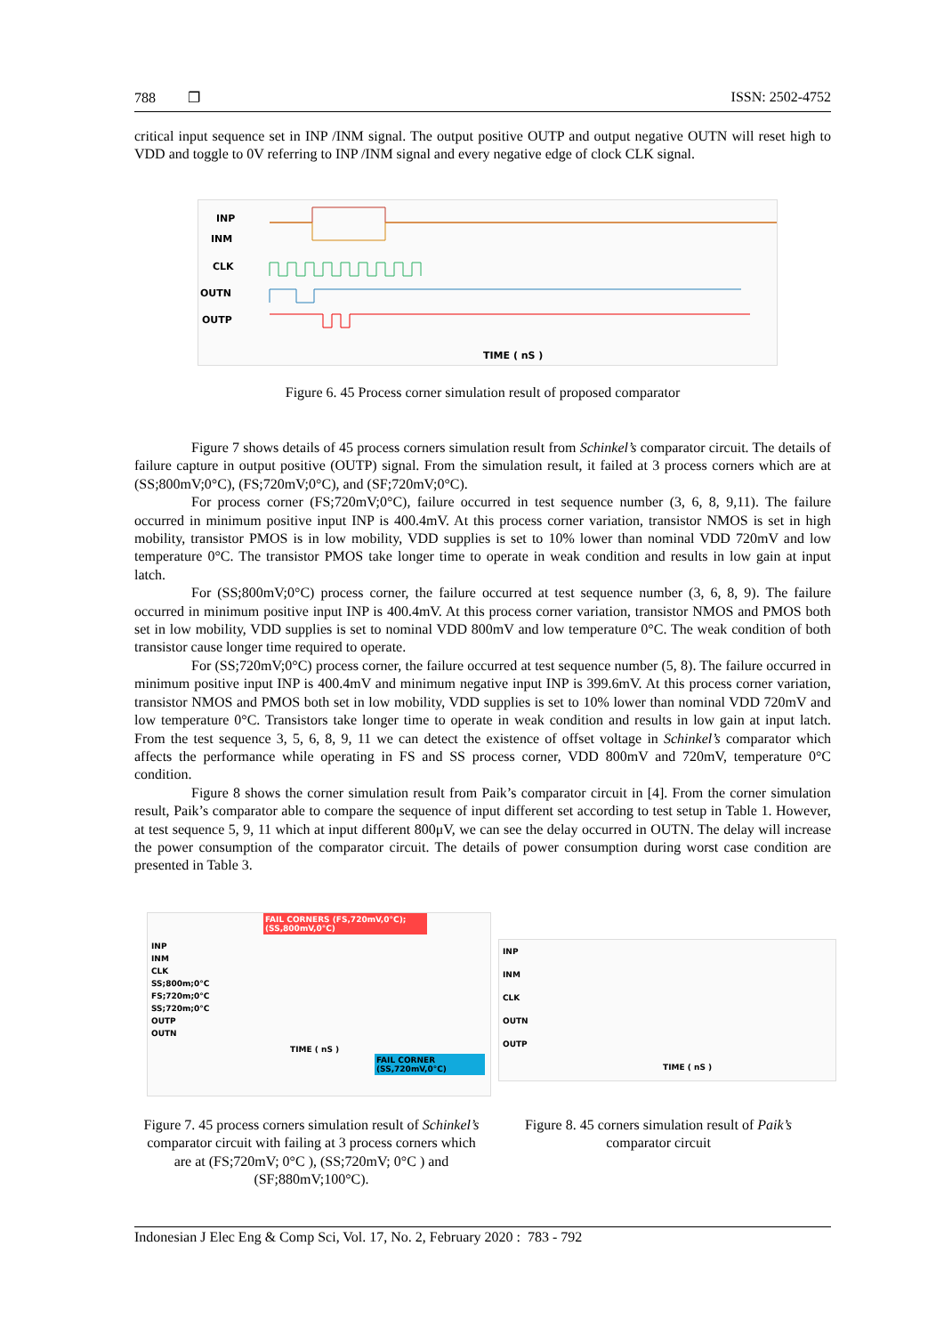788 ❐ ISSN: 2502-4752
critical input sequence set in INP /INM signal. The output positive OUTP and output negative OUTN will reset high to VDD and toggle to 0V referring to INP /INM signal and every negative edge of clock CLK signal.
INP
INM
CLK
OUTN
OUTP
TIME ( nS )
Figure 6. 45 Process corner simulation result of proposed comparator
Figure 7 shows details of 45 process corners simulation result from Schinkel’s comparator circuit. The details of failure capture in output positive (OUTP) signal. From the simulation result, it failed at 3 process corners which are at (SS;800mV;0°C), (FS;720mV;0°C), and (SF;720mV;0°C).
For process corner (FS;720mV;0°C), failure occurred in test sequence number (3, 6, 8, 9,11). The failure occurred in minimum positive input INP is 400.4mV. At this process corner variation, transistor NMOS is set in high mobility, transistor PMOS is in low mobility, VDD supplies is set to 10% lower than nominal VDD 720mV and low temperature 0°C. The transistor PMOS take longer time to operate in weak condition and results in low gain at input latch.
For (SS;800mV;0°C) process corner, the failure occurred at test sequence number (3, 6, 8, 9). The failure occurred in minimum positive input INP is 400.4mV. At this process corner variation, transistor NMOS and PMOS both set in low mobility, VDD supplies is set to nominal VDD 800mV and low temperature 0°C. The weak condition of both transistor cause longer time required to operate.
For (SS;720mV;0°C) process corner, the failure occurred at test sequence number (5, 8). The failure occurred in minimum positive input INP is 400.4mV and minimum negative input INP is 399.6mV. At this process corner variation, transistor NMOS and PMOS both set in low mobility, VDD supplies is set to 10% lower than nominal VDD 720mV and low temperature 0°C. Transistors take longer time to operate in weak condition and results in low gain at input latch. From the test sequence 3, 5, 6, 8, 9, 11 we can detect the existence of offset voltage in Schinkel’s comparator which affects the performance while operating in FS and SS process corner, VDD 800mV and 720mV, temperature 0°C condition.
Figure 8 shows the corner simulation result from Paik’s comparator circuit in [4]. From the corner simulation result, Paik’s comparator able to compare the sequence of input different set according to test setup in Table 1. However, at test sequence 5, 9, 11 which at input different 800μV, we can see the delay occurred in OUTN. The delay will increase the power consumption of the comparator circuit. The details of power consumption during worst case condition are presented in Table 3.
FAIL CORNERS (FS,720mV,0°C);(SS,800mV,0°C)
INP
INM
CLK
SS;800m;0°C
FS;720m;0°C
SS;720m;0°C
OUTP
OUTN
TIME ( nS )
FAIL CORNER (SS,720mV,0°C)
INP
INM
CLK
OUTN
OUTP
TIME ( nS )
Figure 7. 45 process corners simulation result of Schinkel’s comparator circuit with failing at 3 process corners which are at (FS;720mV; 0°C ), (SS;720mV; 0°C ) and (SF;880mV;100°C).
Figure 8. 45 corners simulation result of Paik’s comparator circuit
Indonesian J Elec Eng & Comp Sci, Vol. 17, No. 2, February 2020 : 783 - 792